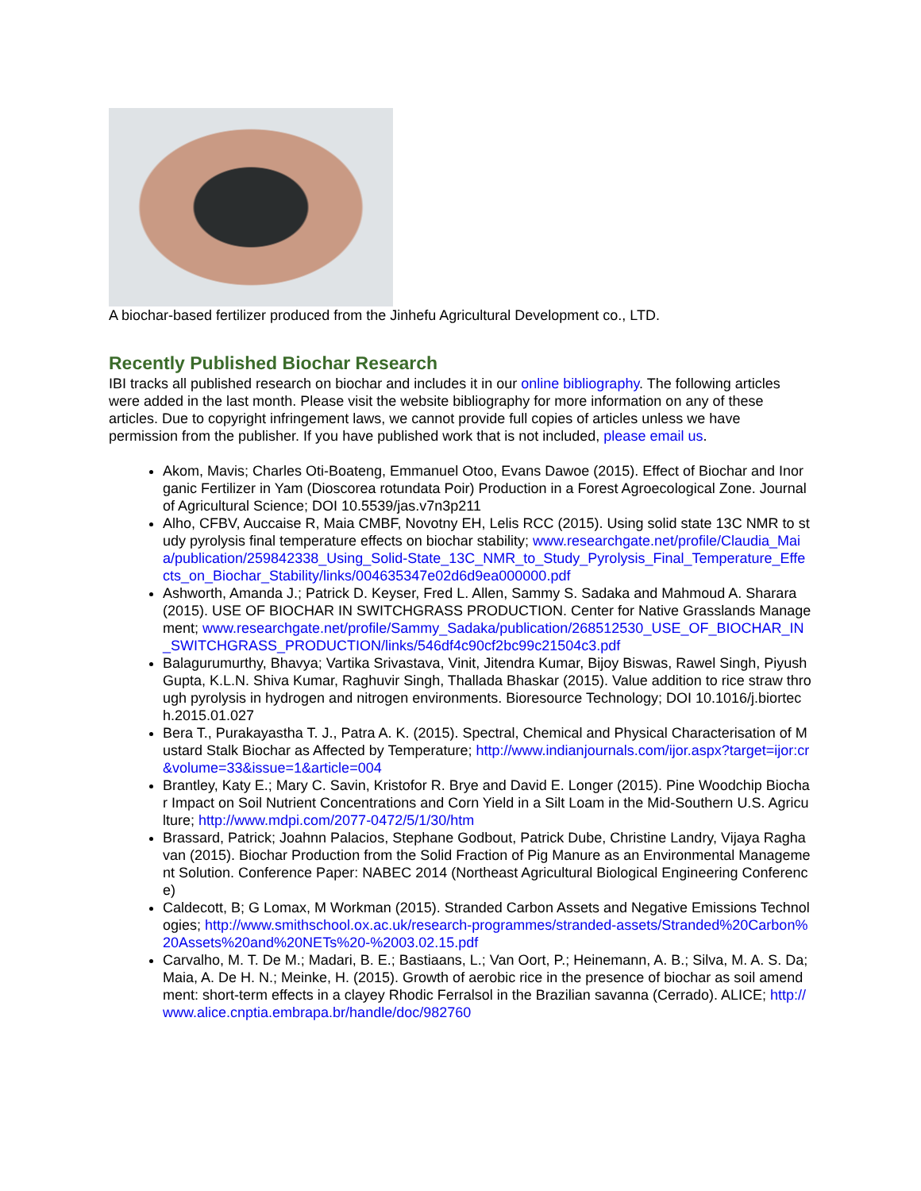A biochar-based fertilizer produced from the Jinhefu Agricultural Development co., LTD.
Recently Published Biochar Research
IBI tracks all published research on biochar and includes it in our online bibliography. The following articles were added in the last month. Please visit the website bibliography for more information on any of these articles. Due to copyright infringement laws, we cannot provide full copies of articles unless we have permission from the publisher. If you have published work that is not included, please email us.
Akom, Mavis; Charles Oti-Boateng, Emmanuel Otoo, Evans Dawoe (2015). Effect of Biochar and Inorganic Fertilizer in Yam (Dioscorea rotundata Poir) Production in a Forest Agroecological Zone. Journal of Agricultural Science; DOI 10.5539/jas.v7n3p211
Alho, CFBV, Auccaise R, Maia CMBF, Novotny EH, Lelis RCC (2015). Using solid state 13C NMR to study pyrolysis final temperature effects on biochar stability; www.researchgate.net/profile/Claudia_Maia/publication/259842338_Using_Solid-State_13C_NMR_to_Study_Pyrolysis_Final_Temperature_Effects_on_Biochar_Stability/links/004635347e02d6d9ea000000.pdf
Ashworth, Amanda J.; Patrick D. Keyser, Fred L. Allen, Sammy S. Sadaka and Mahmoud A. Sharara (2015). USE OF BIOCHAR IN SWITCHGRASS PRODUCTION. Center for Native Grasslands Management; www.researchgate.net/profile/Sammy_Sadaka/publication/268512530_USE_OF_BIOCHAR_IN_SWITCHGRASS_PRODUCTION/links/546df4c90cf2bc99c21504c3.pdf
Balagurumurthy, Bhavya; Vartika Srivastava, Vinit, Jitendra Kumar, Bijoy Biswas, Rawel Singh, Piyush Gupta, K.L.N. Shiva Kumar, Raghuvir Singh, Thallada Bhaskar (2015). Value addition to rice straw through pyrolysis in hydrogen and nitrogen environments. Bioresource Technology; DOI 10.1016/j.biortech.2015.01.027
Bera T., Purakayastha T. J., Patra A. K. (2015). Spectral, Chemical and Physical Characterisation of Mustard Stalk Biochar as Affected by Temperature; http://www.indianjournals.com/ijor.aspx?target=ijor:cr&volume=33&issue=1&article=004
Brantley, Katy E.; Mary C. Savin, Kristofor R. Brye and David E. Longer (2015). Pine Woodchip Biochar Impact on Soil Nutrient Concentrations and Corn Yield in a Silt Loam in the Mid-Southern U.S. Agriculture; http://www.mdpi.com/2077-0472/5/1/30/htm
Brassard, Patrick; Joahnn Palacios, Stephane Godbout, Patrick Dube, Christine Landry, Vijaya Raghavan (2015). Biochar Production from the Solid Fraction of Pig Manure as an Environmental Management Solution. Conference Paper: NABEC 2014 (Northeast Agricultural Biological Engineering Conference)
Caldecott, B; G Lomax, M Workman (2015). Stranded Carbon Assets and Negative Emissions Technologies; http://www.smithschool.ox.ac.uk/research-programmes/stranded-assets/Stranded%20Carbon%20Assets%20and%20NETs%20-%2003.02.15.pdf
Carvalho, M. T. De M.; Madari, B. E.; Bastiaans, L.; Van Oort, P.; Heinemann, A. B.; Silva, M. A. S. Da; Maia, A. De H. N.; Meinke, H. (2015). Growth of aerobic rice in the presence of biochar as soil amendment: short-term effects in a clayey Rhodic Ferralsol in the Brazilian savanna (Cerrado). ALICE; http://www.alice.cnptia.embrapa.br/handle/doc/982760